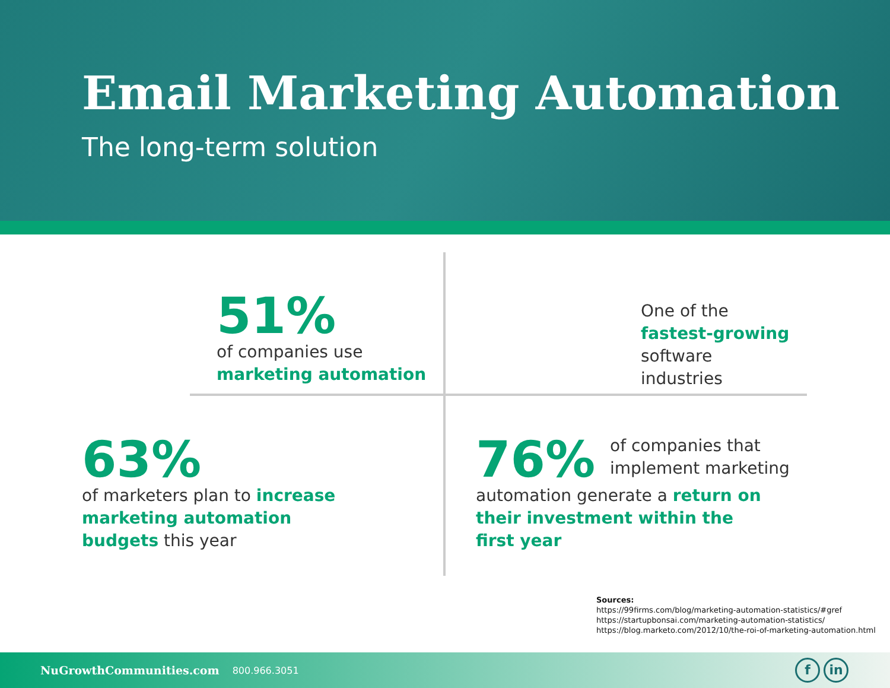Email Marketing Automation
The long-term solution
51%
of companies use
marketing automation
One of the
fastest-growing
software
industries
63%
of marketers plan to increase
marketing automation
budgets this year
76% of companies that
implement marketing
automation generate a return on
their investment within the
first year
Sources:
https://99firms.com/blog/marketing-automation-statistics/#gref
https://startupbonsai.com/marketing-automation-statistics/
https://blog.marketo.com/2012/10/the-roi-of-marketing-automation.html
NuGrowthCommunities.com 800.966.3051
f in